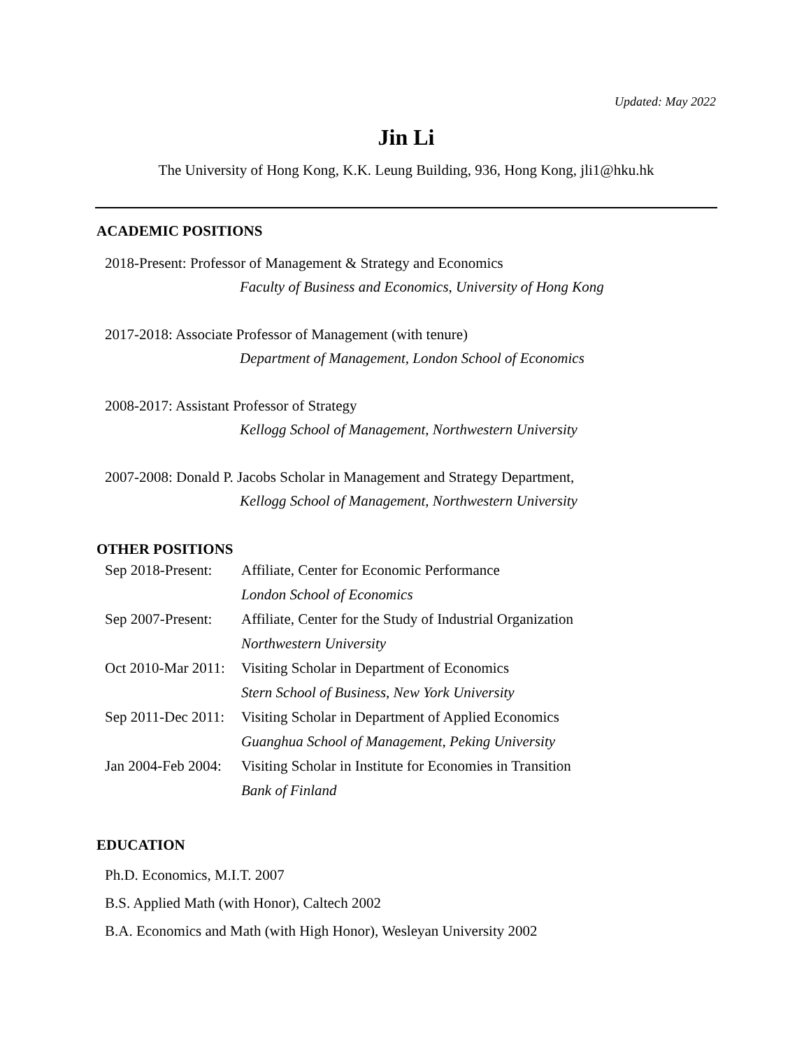Updated: May 2022
Jin Li
The University of Hong Kong, K.K. Leung Building, 936, Hong Kong, jli1@hku.hk
ACADEMIC POSITIONS
2018-Present: Professor of Management & Strategy and Economics
Faculty of Business and Economics, University of Hong Kong
2017-2018: Associate Professor of Management (with tenure)
Department of Management, London School of Economics
2008-2017: Assistant Professor of Strategy
Kellogg School of Management, Northwestern University
2007-2008: Donald P. Jacobs Scholar in Management and Strategy Department,
Kellogg School of Management, Northwestern University
OTHER POSITIONS
Sep 2018-Present: Affiliate, Center for Economic Performance
London School of Economics
Sep 2007-Present: Affiliate, Center for the Study of Industrial Organization
Northwestern University
Oct 2010-Mar 2011: Visiting Scholar in Department of Economics
Stern School of Business, New York University
Sep 2011-Dec 2011: Visiting Scholar in Department of Applied Economics
Guanghua School of Management, Peking University
Jan 2004-Feb 2004: Visiting Scholar in Institute for Economies in Transition
Bank of Finland
EDUCATION
Ph.D. Economics, M.I.T. 2007
B.S. Applied Math (with Honor), Caltech 2002
B.A. Economics and Math (with High Honor), Wesleyan University 2002